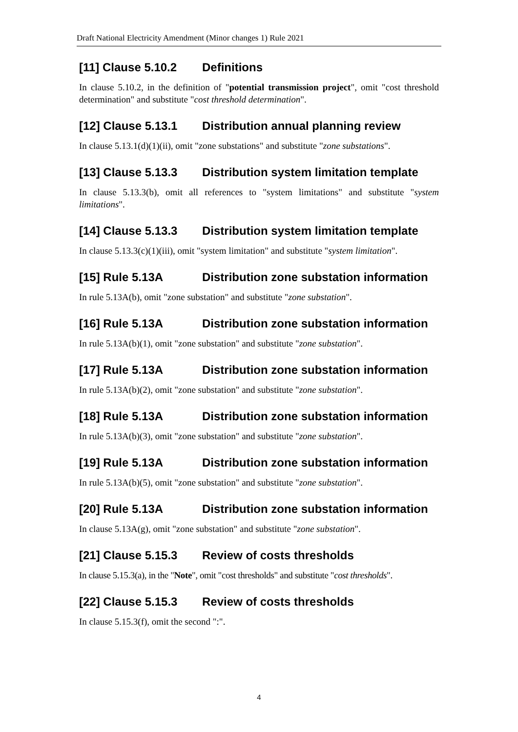Draft National Electricity Amendment (Minor changes 1) Rule 2021
[11] Clause 5.10.2 Definitions
In clause 5.10.2, in the definition of "potential transmission project", omit "cost threshold determination" and substitute "cost threshold determination".
[12] Clause 5.13.1 Distribution annual planning review
In clause 5.13.1(d)(1)(ii), omit "zone substations" and substitute "zone substations".
[13] Clause 5.13.3 Distribution system limitation template
In clause 5.13.3(b), omit all references to "system limitations" and substitute "system limitations".
[14] Clause 5.13.3 Distribution system limitation template
In clause 5.13.3(c)(1)(iii), omit "system limitation" and substitute "system limitation".
[15] Rule 5.13A Distribution zone substation information
In rule 5.13A(b), omit "zone substation" and substitute "zone substation".
[16] Rule 5.13A Distribution zone substation information
In rule 5.13A(b)(1), omit "zone substation" and substitute "zone substation".
[17] Rule 5.13A Distribution zone substation information
In rule 5.13A(b)(2), omit "zone substation" and substitute "zone substation".
[18] Rule 5.13A Distribution zone substation information
In rule 5.13A(b)(3), omit "zone substation" and substitute "zone substation".
[19] Rule 5.13A Distribution zone substation information
In rule 5.13A(b)(5), omit "zone substation" and substitute "zone substation".
[20] Rule 5.13A Distribution zone substation information
In clause 5.13A(g), omit "zone substation" and substitute "zone substation".
[21] Clause 5.15.3 Review of costs thresholds
In clause 5.15.3(a), in the "Note", omit "cost thresholds" and substitute "cost thresholds".
[22] Clause 5.15.3 Review of costs thresholds
In clause 5.15.3(f), omit the second ":".
4